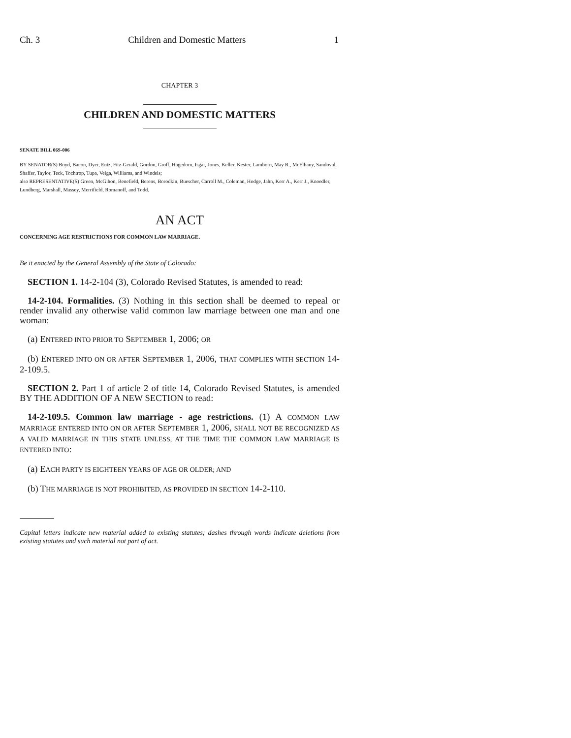Ch. 3 Children and Domestic Matters 1
CHAPTER 3
CHILDREN AND DOMESTIC MATTERS
SENATE BILL 06S-006
BY SENATOR(S) Boyd, Bacon, Dyer, Entz, Fitz-Gerald, Gordon, Groff, Hagedorn, Isgar, Jones, Keller, Kester, Lamborn, May R., McElhany, Sandoval, Shaffer, Taylor, Teck, Tochtrop, Tupa, Veiga, Williams, and Windels;
also REPRESENTATIVE(S) Green, McGihon, Benefield, Berens, Borodkin, Buescher, Carroll M., Coleman, Hodge, Jahn, Kerr A., Kerr J., Knoedler, Lundberg, Marshall, Massey, Merrifield, Romanoff, and Todd.
AN ACT
CONCERNING AGE RESTRICTIONS FOR COMMON LAW MARRIAGE.
Be it enacted by the General Assembly of the State of Colorado:
SECTION 1. 14-2-104 (3), Colorado Revised Statutes, is amended to read:
14-2-104. Formalities. (3) Nothing in this section shall be deemed to repeal or render invalid any otherwise valid common law marriage between one man and one woman:
(a) ENTERED INTO PRIOR TO SEPTEMBER 1, 2006; OR
(b) ENTERED INTO ON OR AFTER SEPTEMBER 1, 2006, THAT COMPLIES WITH SECTION 14-2-109.5.
SECTION 2. Part 1 of article 2 of title 14, Colorado Revised Statutes, is amended BY THE ADDITION OF A NEW SECTION to read:
14-2-109.5. Common law marriage - age restrictions. (1) A COMMON LAW MARRIAGE ENTERED INTO ON OR AFTER SEPTEMBER 1, 2006, SHALL NOT BE RECOGNIZED AS A VALID MARRIAGE IN THIS STATE UNLESS, AT THE TIME THE COMMON LAW MARRIAGE IS ENTERED INTO:
(a) EACH PARTY IS EIGHTEEN YEARS OF AGE OR OLDER; AND
(b) THE MARRIAGE IS NOT PROHIBITED, AS PROVIDED IN SECTION 14-2-110.
Capital letters indicate new material added to existing statutes; dashes through words indicate deletions from existing statutes and such material not part of act.